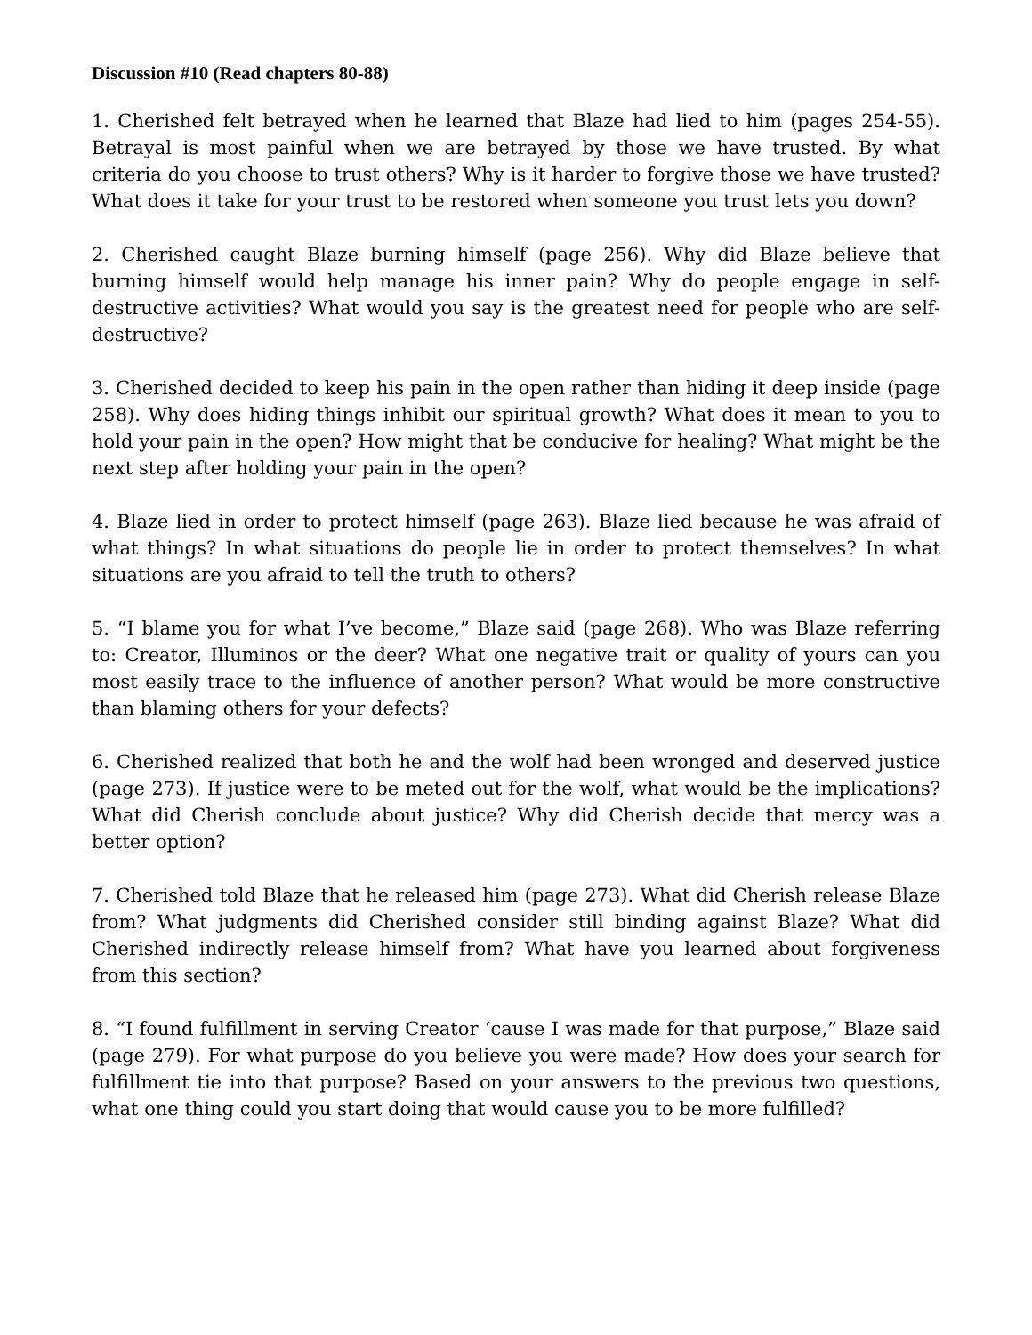Discussion #10 (Read chapters 80-88)
1. Cherished felt betrayed when he learned that Blaze had lied to him (pages 254-55). Betrayal is most painful when we are betrayed by those we have trusted. By what criteria do you choose to trust others? Why is it harder to forgive those we have trusted? What does it take for your trust to be restored when someone you trust lets you down?
2. Cherished caught Blaze burning himself (page 256). Why did Blaze believe that burning himself would help manage his inner pain? Why do people engage in self-destructive activities? What would you say is the greatest need for people who are self-destructive?
3. Cherished decided to keep his pain in the open rather than hiding it deep inside (page 258). Why does hiding things inhibit our spiritual growth? What does it mean to you to hold your pain in the open? How might that be conducive for healing? What might be the next step after holding your pain in the open?
4. Blaze lied in order to protect himself (page 263). Blaze lied because he was afraid of what things? In what situations do people lie in order to protect themselves? In what situations are you afraid to tell the truth to others?
5. “I blame you for what I’ve become,” Blaze said (page 268). Who was Blaze referring to: Creator, Illuminos or the deer? What one negative trait or quality of yours can you most easily trace to the influence of another person? What would be more constructive than blaming others for your defects?
6. Cherished realized that both he and the wolf had been wronged and deserved justice (page 273). If justice were to be meted out for the wolf, what would be the implications? What did Cherish conclude about justice? Why did Cherish decide that mercy was a better option?
7. Cherished told Blaze that he released him (page 273). What did Cherish release Blaze from? What judgments did Cherished consider still binding against Blaze? What did Cherished indirectly release himself from? What have you learned about forgiveness from this section?
8. “I found fulfillment in serving Creator ‘cause I was made for that purpose,” Blaze said (page 279). For what purpose do you believe you were made? How does your search for fulfillment tie into that purpose? Based on your answers to the previous two questions, what one thing could you start doing that would cause you to be more fulfilled?